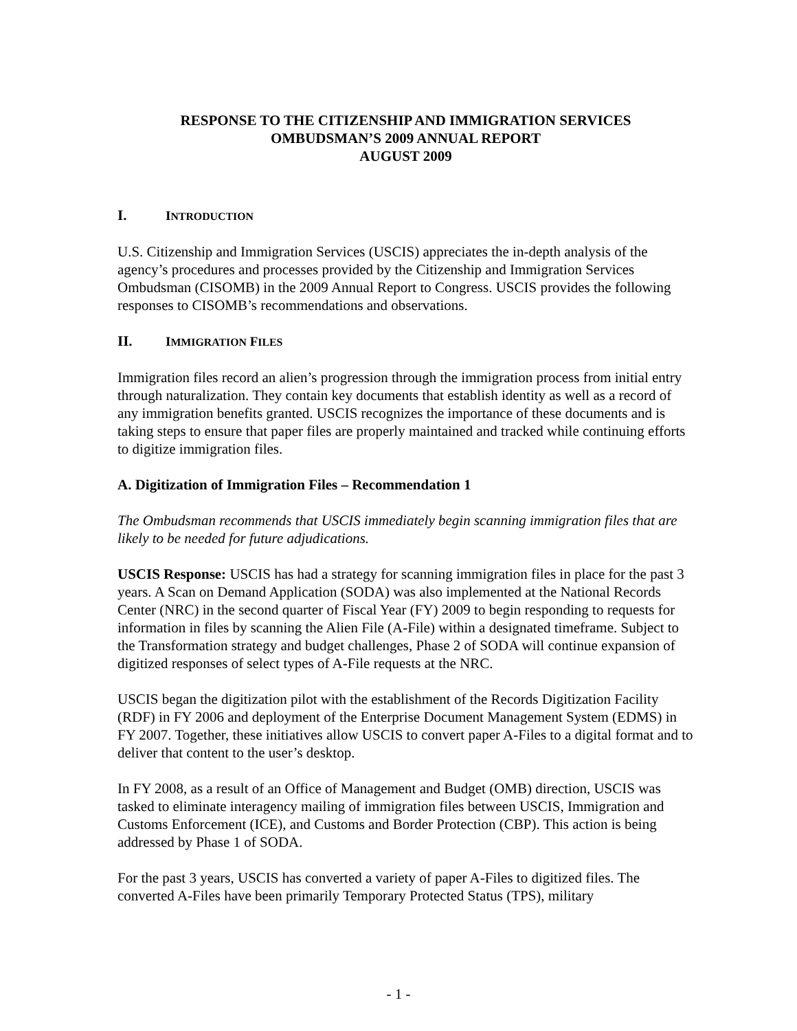RESPONSE TO THE CITIZENSHIP AND IMMIGRATION SERVICES
OMBUDSMAN’S 2009 ANNUAL REPORT
AUGUST 2009
I. INTRODUCTION
U.S. Citizenship and Immigration Services (USCIS) appreciates the in-depth analysis of the agency’s procedures and processes provided by the Citizenship and Immigration Services Ombudsman (CISOMB) in the 2009 Annual Report to Congress. USCIS provides the following responses to CISOMB’s recommendations and observations.
II. IMMIGRATION FILES
Immigration files record an alien’s progression through the immigration process from initial entry through naturalization. They contain key documents that establish identity as well as a record of any immigration benefits granted. USCIS recognizes the importance of these documents and is taking steps to ensure that paper files are properly maintained and tracked while continuing efforts to digitize immigration files.
A. Digitization of Immigration Files – Recommendation 1
The Ombudsman recommends that USCIS immediately begin scanning immigration files that are likely to be needed for future adjudications.
USCIS Response: USCIS has had a strategy for scanning immigration files in place for the past 3 years. A Scan on Demand Application (SODA) was also implemented at the National Records Center (NRC) in the second quarter of Fiscal Year (FY) 2009 to begin responding to requests for information in files by scanning the Alien File (A-File) within a designated timeframe. Subject to the Transformation strategy and budget challenges, Phase 2 of SODA will continue expansion of digitized responses of select types of A-File requests at the NRC.
USCIS began the digitization pilot with the establishment of the Records Digitization Facility (RDF) in FY 2006 and deployment of the Enterprise Document Management System (EDMS) in FY 2007. Together, these initiatives allow USCIS to convert paper A-Files to a digital format and to deliver that content to the user’s desktop.
In FY 2008, as a result of an Office of Management and Budget (OMB) direction, USCIS was tasked to eliminate interagency mailing of immigration files between USCIS, Immigration and Customs Enforcement (ICE), and Customs and Border Protection (CBP). This action is being addressed by Phase 1 of SODA.
For the past 3 years, USCIS has converted a variety of paper A-Files to digitized files. The converted A-Files have been primarily Temporary Protected Status (TPS), military
- 1 -